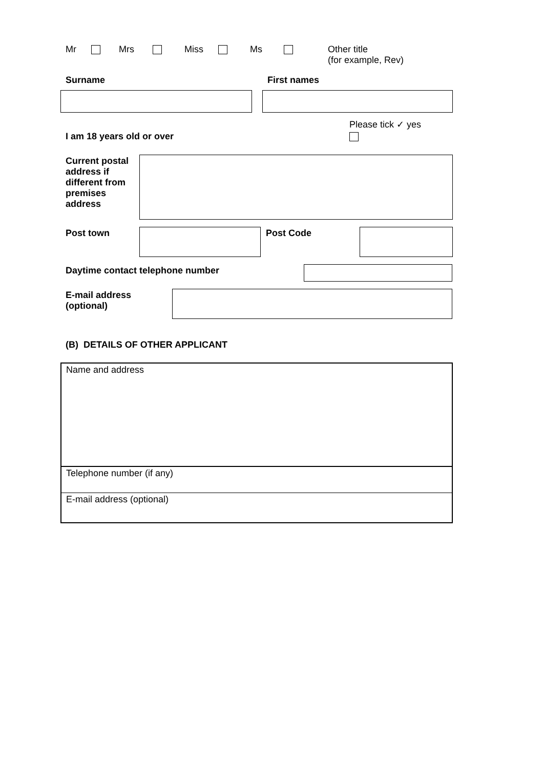Mr Mrs Miss Ms Other title
(for example, Rev)
Surname First names
I am 18 years old or over Please tick ✓ yes
Current postal address if different from premises address
Post town Post Code
Daytime contact telephone number
E-mail address (optional)
(B) DETAILS OF OTHER APPLICANT
Name and address
Telephone number (if any)
E-mail address (optional)